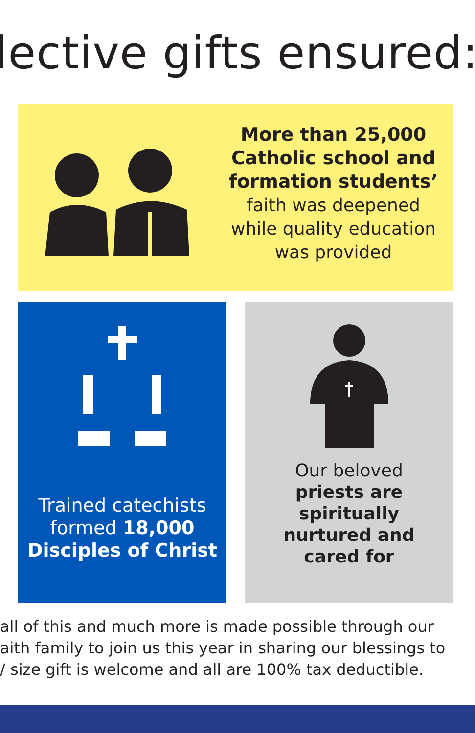lective gifts ensured:
More than 25,000
Catholic school and
formation students’
faith was deepened
while quality education
was provided
Trained catechists
formed 18,000
Disciples of Christ
Our beloved
priests are
spiritually
nurtured and
cared for
all of this and much more is made possible through our
aith family to join us this year in sharing our blessings to
/ size gift is welcome and all are 100% tax deductible.